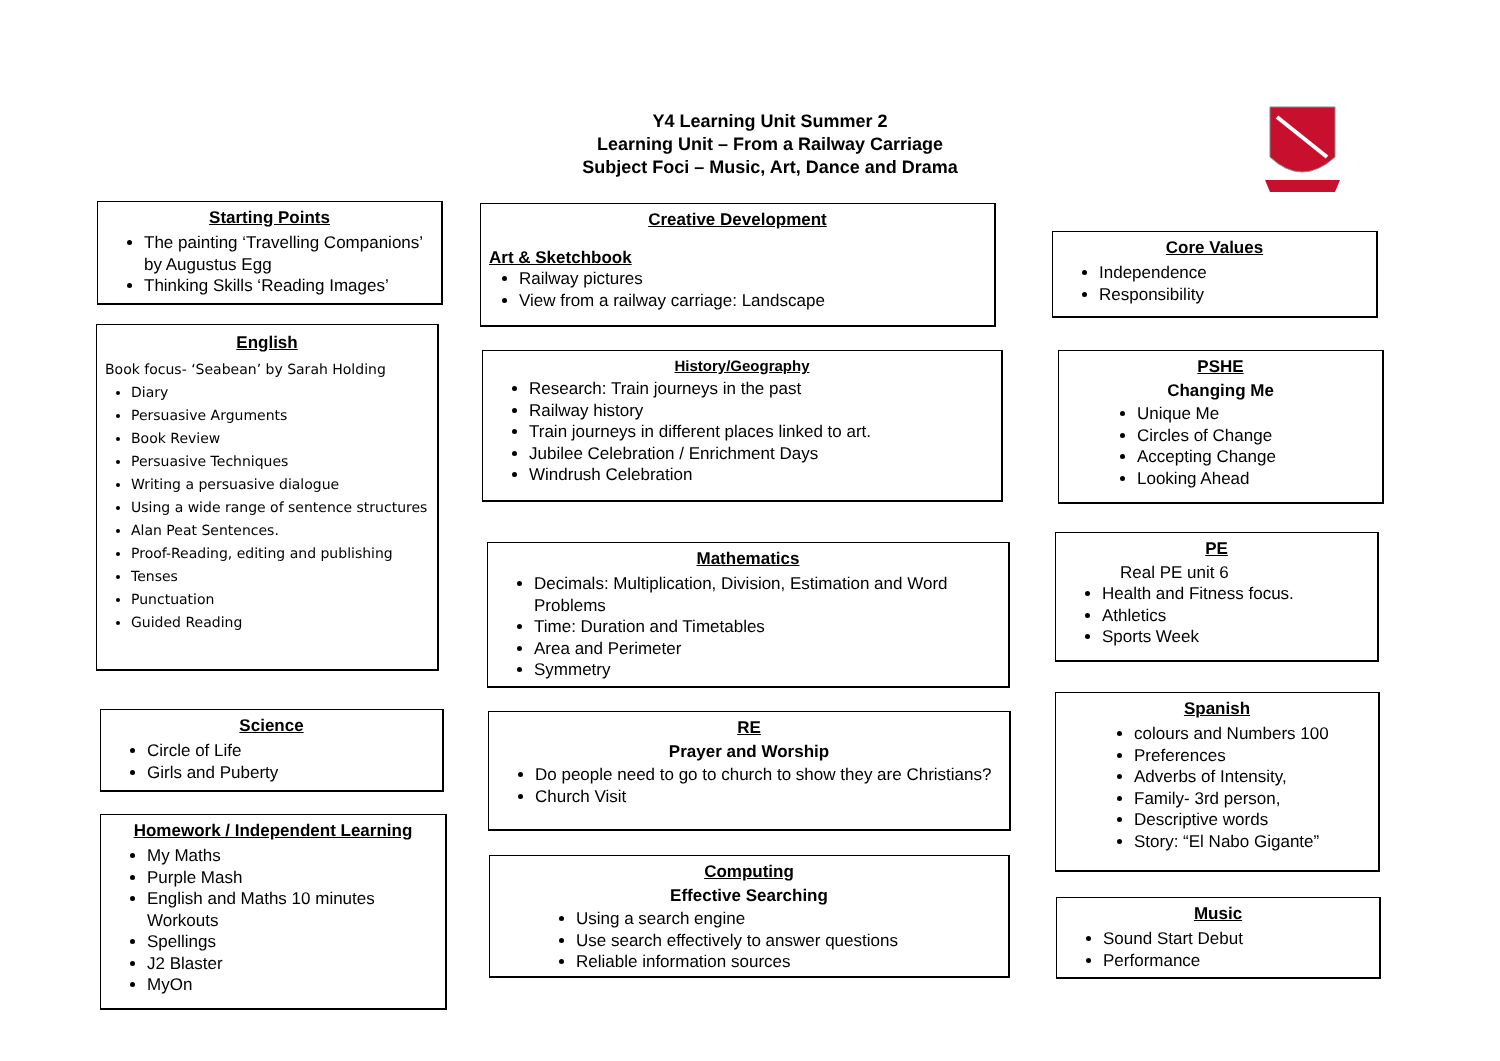Y4 Learning Unit Summer 2
Learning Unit – From a Railway Carriage
Subject Foci – Music, Art, Dance and Drama
Starting Points
The painting ‘Travelling Companions’ by Augustus Egg
Thinking Skills ‘Reading Images’
English
Book focus- ‘Seabean’ by Sarah Holding
Diary
Persuasive Arguments
Book Review
Persuasive Techniques
Writing a persuasive dialogue
Using a wide range of sentence structures
Alan Peat Sentences.
Proof-Reading, editing and publishing
Tenses
Punctuation
Guided Reading
Science
Circle of Life
Girls and Puberty
Homework / Independent Learning
My Maths
Purple Mash
English and Maths 10 minutes Workouts
Spellings
J2 Blaster
MyOn
Creative Development
Art & Sketchbook
Railway pictures
View from a railway carriage: Landscape
History/Geography
Research: Train journeys in the past
Railway history
Train journeys in different places linked to art.
Jubilee Celebration / Enrichment Days
Windrush Celebration
Mathematics
Decimals: Multiplication, Division, Estimation and Word Problems
Time: Duration and Timetables
Area and Perimeter
Symmetry
RE
Prayer and Worship
Do people need to go to church to show they are Christians?
Church Visit
Computing
Effective Searching
Using a search engine
Use search effectively to answer questions
Reliable information sources
Core Values
Independence
Responsibility
PSHE
Changing Me
Unique Me
Circles of Change
Accepting Change
Looking Ahead
PE
Real PE unit 6
Health and Fitness focus.
Athletics
Sports Week
Spanish
colours and Numbers 100
Preferences
Adverbs of Intensity,
Family- 3rd person,
Descriptive words
Story: “El Nabo Gigante”
Music
Sound Start Debut
Performance